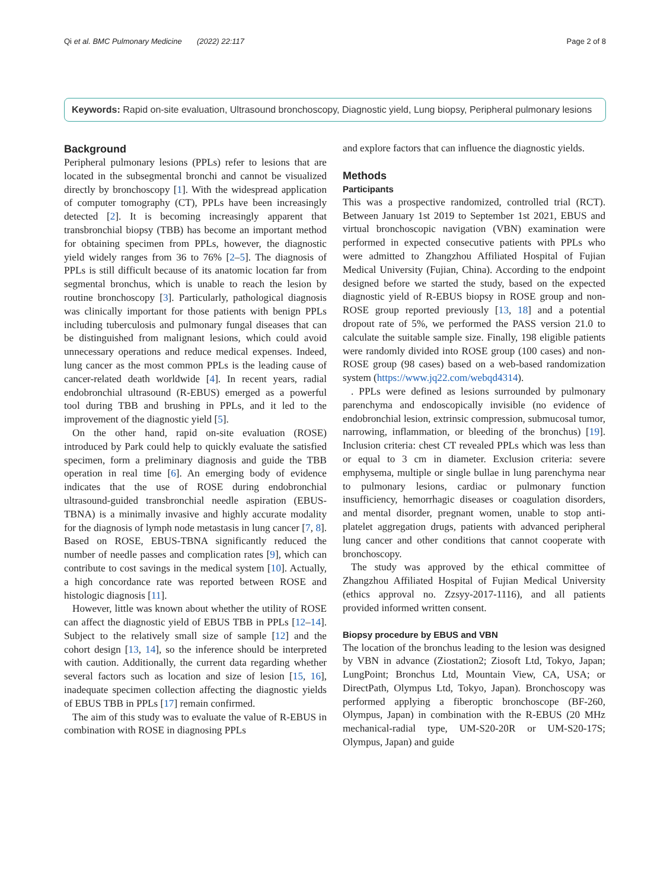Qi et al. BMC Pulmonary Medicine (2022) 22:117 Page 2 of 8
Keywords: Rapid on-site evaluation, Ultrasound bronchoscopy, Diagnostic yield, Lung biopsy, Peripheral pulmonary lesions
Background
Peripheral pulmonary lesions (PPLs) refer to lesions that are located in the subsegmental bronchi and cannot be visualized directly by bronchoscopy [1]. With the widespread application of computer tomography (CT), PPLs have been increasingly detected [2]. It is becoming increasingly apparent that transbronchial biopsy (TBB) has become an important method for obtaining specimen from PPLs, however, the diagnostic yield widely ranges from 36 to 76% [2–5]. The diagnosis of PPLs is still difficult because of its anatomic location far from segmental bronchus, which is unable to reach the lesion by routine bronchoscopy [3]. Particularly, pathological diagnosis was clinically important for those patients with benign PPLs including tuberculosis and pulmonary fungal diseases that can be distinguished from malignant lesions, which could avoid unnecessary operations and reduce medical expenses. Indeed, lung cancer as the most common PPLs is the leading cause of cancer-related death worldwide [4]. In recent years, radial endobronchial ultrasound (R-EBUS) emerged as a powerful tool during TBB and brushing in PPLs, and it led to the improvement of the diagnostic yield [5].
On the other hand, rapid on-site evaluation (ROSE) introduced by Park could help to quickly evaluate the satisfied specimen, form a preliminary diagnosis and guide the TBB operation in real time [6]. An emerging body of evidence indicates that the use of ROSE during endobronchial ultrasound-guided transbronchial needle aspiration (EBUS-TBNA) is a minimally invasive and highly accurate modality for the diagnosis of lymph node metastasis in lung cancer [7, 8]. Based on ROSE, EBUS-TBNA significantly reduced the number of needle passes and complication rates [9], which can contribute to cost savings in the medical system [10]. Actually, a high concordance rate was reported between ROSE and histologic diagnosis [11].
However, little was known about whether the utility of ROSE can affect the diagnostic yield of EBUS TBB in PPLs [12–14]. Subject to the relatively small size of sample [12] and the cohort design [13, 14], so the inference should be interpreted with caution. Additionally, the current data regarding whether several factors such as location and size of lesion [15, 16], inadequate specimen collection affecting the diagnostic yields of EBUS TBB in PPLs [17] remain confirmed.
The aim of this study was to evaluate the value of R-EBUS in combination with ROSE in diagnosing PPLs
and explore factors that can influence the diagnostic yields.
Methods
Participants
This was a prospective randomized, controlled trial (RCT). Between January 1st 2019 to September 1st 2021, EBUS and virtual bronchoscopic navigation (VBN) examination were performed in expected consecutive patients with PPLs who were admitted to Zhangzhou Affiliated Hospital of Fujian Medical University (Fujian, China). According to the endpoint designed before we started the study, based on the expected diagnostic yield of R-EBUS biopsy in ROSE group and non-ROSE group reported previously [13, 18] and a potential dropout rate of 5%, we performed the PASS version 21.0 to calculate the suitable sample size. Finally, 198 eligible patients were randomly divided into ROSE group (100 cases) and non-ROSE group (98 cases) based on a web-based randomization system (https://www.jq22.com/webqd4314).
. PPLs were defined as lesions surrounded by pulmonary parenchyma and endoscopically invisible (no evidence of endobronchial lesion, extrinsic compression, submucosal tumor, narrowing, inflammation, or bleeding of the bronchus) [19]. Inclusion criteria: chest CT revealed PPLs which was less than or equal to 3 cm in diameter. Exclusion criteria: severe emphysema, multiple or single bullae in lung parenchyma near to pulmonary lesions, cardiac or pulmonary function insufficiency, hemorrhagic diseases or coagulation disorders, and mental disorder, pregnant women, unable to stop anti-platelet aggregation drugs, patients with advanced peripheral lung cancer and other conditions that cannot cooperate with bronchoscopy.
The study was approved by the ethical committee of Zhangzhou Affiliated Hospital of Fujian Medical University (ethics approval no. Zzsyy-2017-1116), and all patients provided informed written consent.
Biopsy procedure by EBUS and VBN
The location of the bronchus leading to the lesion was designed by VBN in advance (Ziostation2; Ziosoft Ltd, Tokyo, Japan; LungPoint; Bronchus Ltd, Mountain View, CA, USA; or DirectPath, Olympus Ltd, Tokyo, Japan). Bronchoscopy was performed applying a fiberoptic bronchoscope (BF-260, Olympus, Japan) in combination with the R-EBUS (20 MHz mechanical-radial type, UM-S20-20R or UM-S20-17S; Olympus, Japan) and guide